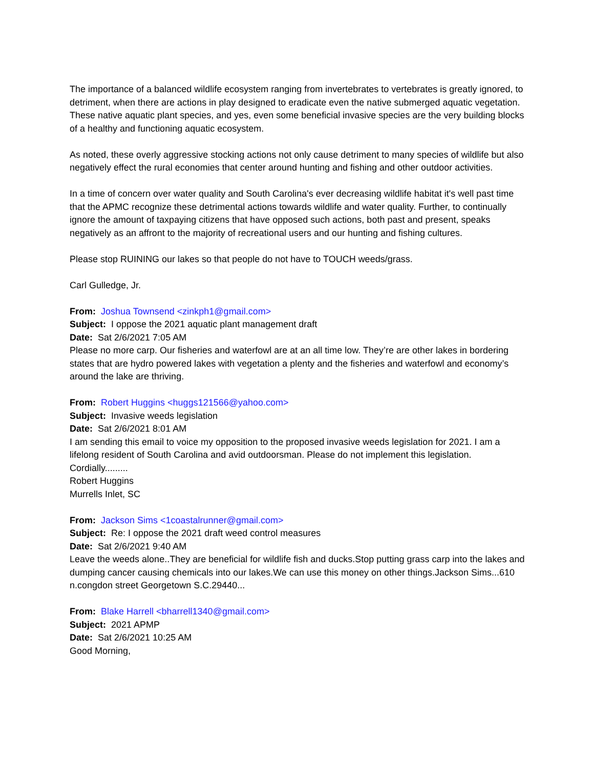The importance of a balanced wildlife ecosystem ranging from invertebrates to vertebrates is greatly ignored, to detriment, when there are actions in play designed to eradicate even the native submerged aquatic vegetation. These native aquatic plant species, and yes, even some beneficial invasive species are the very building blocks of a healthy and functioning aquatic ecosystem.
As noted, these overly aggressive stocking actions not only cause detriment to many species of wildlife but also negatively effect the rural economies that center around hunting and fishing and other outdoor activities.
In a time of concern over water quality and South Carolina's ever decreasing wildlife habitat it's well past time that the APMC recognize these detrimental actions towards wildlife and water quality. Further, to continually ignore the amount of taxpaying citizens that have opposed such actions, both past and present, speaks negatively as an affront to the majority of recreational users and our hunting and fishing cultures.
Please stop RUINING our lakes so that people do not have to TOUCH weeds/grass.
Carl Gulledge, Jr.
From: Joshua Townsend <zinkph1@gmail.com>
Subject: I oppose the 2021 aquatic plant management draft
Date: Sat 2/6/2021 7:05 AM
Please no more carp. Our fisheries and waterfowl are at an all time low. They’re are other lakes in bordering states that are hydro powered lakes with vegetation a plenty and the fisheries and waterfowl and economy’s around the lake are thriving.
From: Robert Huggins <huggs121566@yahoo.com>
Subject: Invasive weeds legislation
Date: Sat 2/6/2021 8:01 AM
I am sending this email to voice my opposition to the proposed invasive weeds legislation for 2021. I am a lifelong resident of South Carolina and avid outdoorsman. Please do not implement this legislation.
Cordially.........
Robert Huggins
Murrells Inlet, SC
From: Jackson Sims <1coastalrunner@gmail.com>
Subject: Re: I oppose the 2021 draft weed control measures
Date: Sat 2/6/2021 9:40 AM
Leave the weeds alone..They are beneficial for wildlife fish and ducks.Stop putting grass carp into the lakes and dumping cancer causing chemicals into our lakes.We can use this money on other things.Jackson Sims...610 n.congdon street Georgetown S.C.29440...
From: Blake Harrell <bharrell1340@gmail.com>
Subject: 2021 APMP
Date: Sat 2/6/2021 10:25 AM
Good Morning,